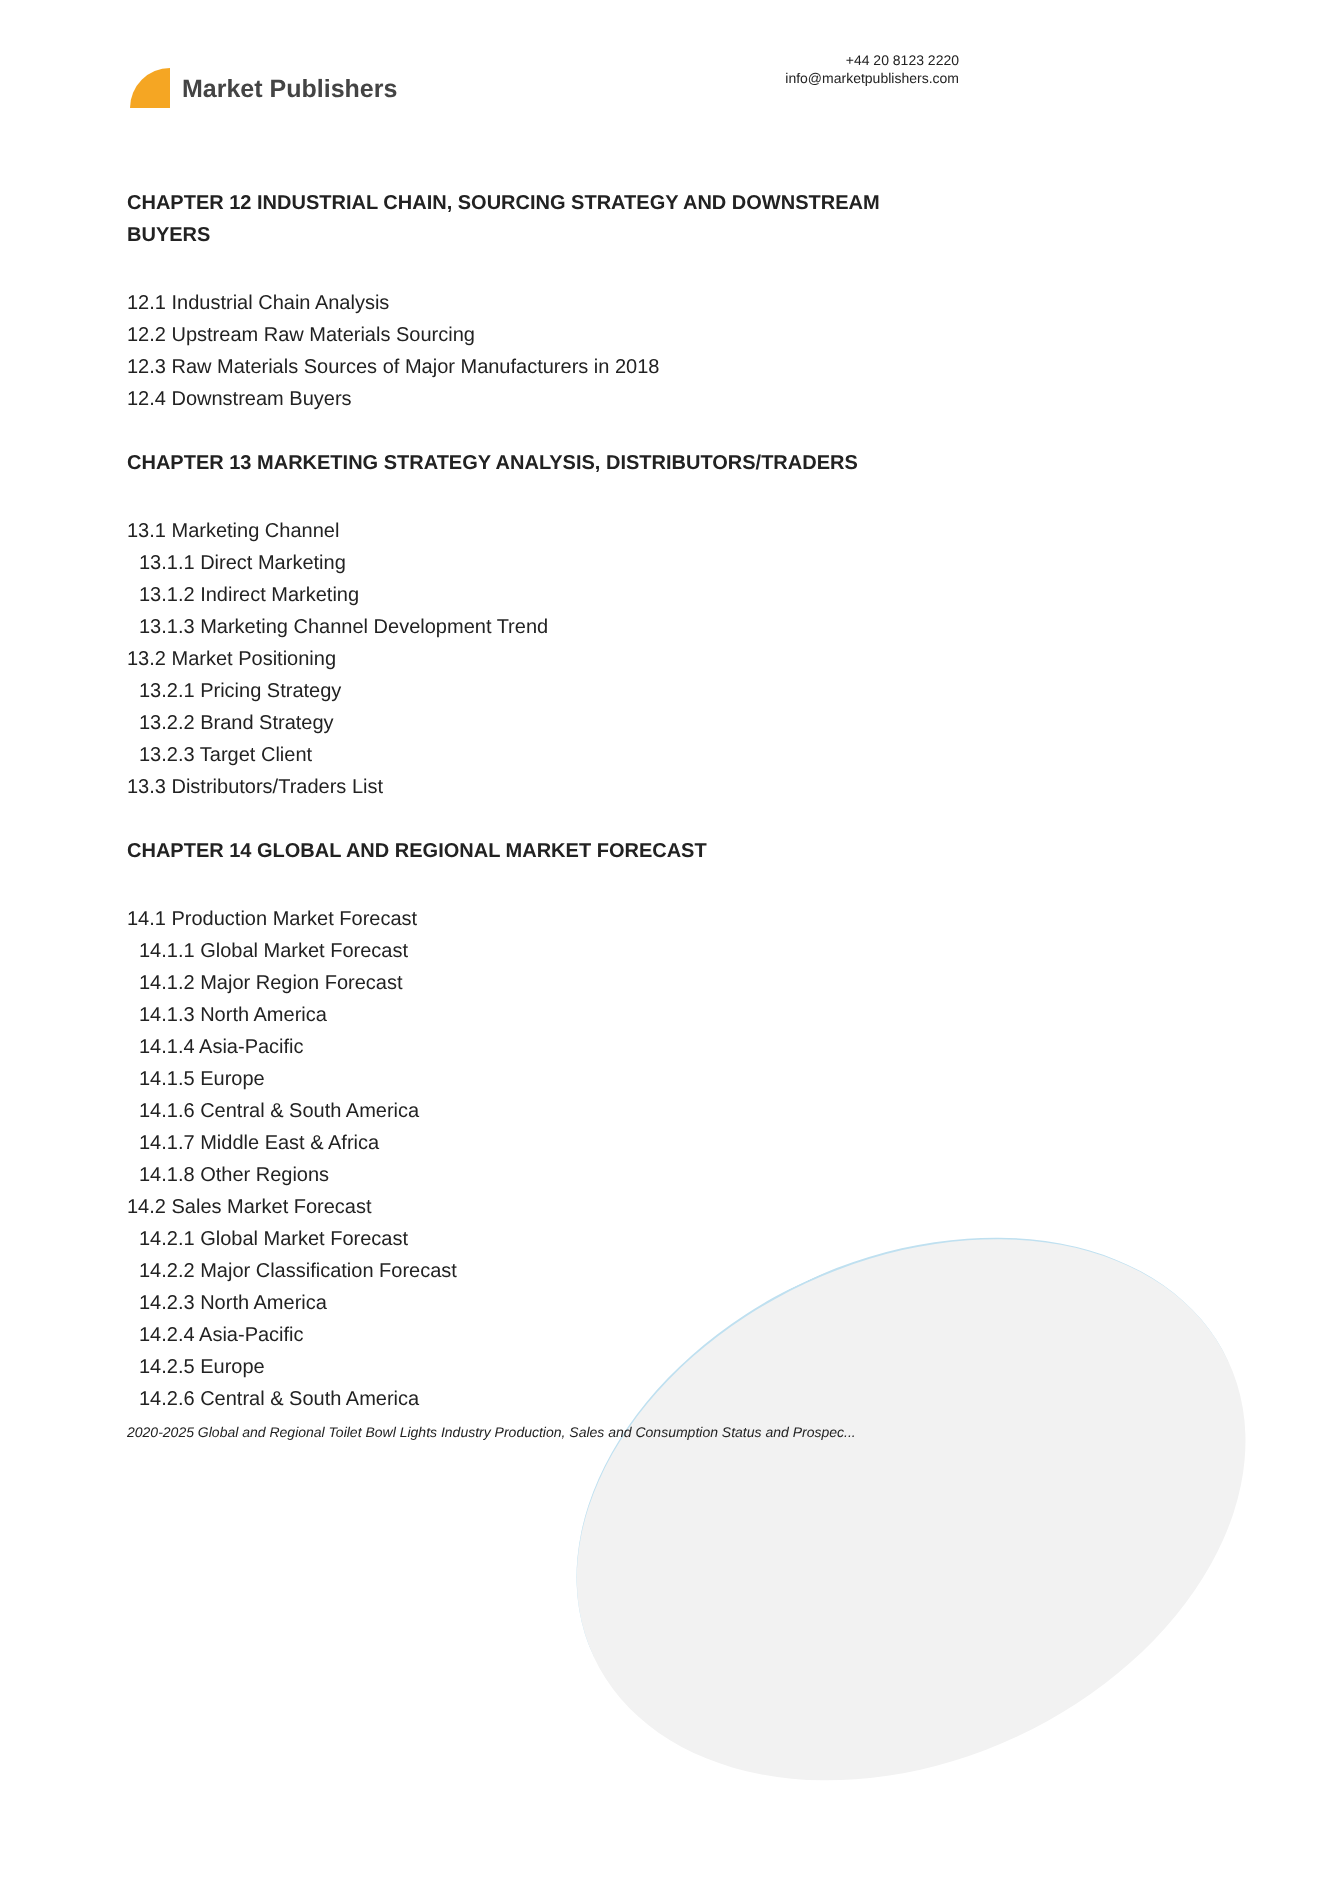Market Publishers
+44 20 8123 2220
info@marketpublishers.com
CHAPTER 12 INDUSTRIAL CHAIN, SOURCING STRATEGY AND DOWNSTREAM BUYERS
12.1 Industrial Chain Analysis
12.2 Upstream Raw Materials Sourcing
12.3 Raw Materials Sources of Major Manufacturers in 2018
12.4 Downstream Buyers
CHAPTER 13 MARKETING STRATEGY ANALYSIS, DISTRIBUTORS/TRADERS
13.1 Marketing Channel
13.1.1 Direct Marketing
13.1.2 Indirect Marketing
13.1.3 Marketing Channel Development Trend
13.2 Market Positioning
13.2.1 Pricing Strategy
13.2.2 Brand Strategy
13.2.3 Target Client
13.3 Distributors/Traders List
CHAPTER 14 GLOBAL AND REGIONAL MARKET FORECAST
14.1 Production Market Forecast
14.1.1 Global Market Forecast
14.1.2 Major Region Forecast
14.1.3 North America
14.1.4 Asia-Pacific
14.1.5 Europe
14.1.6 Central & South America
14.1.7 Middle East & Africa
14.1.8 Other Regions
14.2 Sales Market Forecast
14.2.1 Global Market Forecast
14.2.2 Major Classification Forecast
14.2.3 North America
14.2.4 Asia-Pacific
14.2.5 Europe
14.2.6 Central & South America
2020-2025 Global and Regional Toilet Bowl Lights Industry Production, Sales and Consumption Status and Prospec...